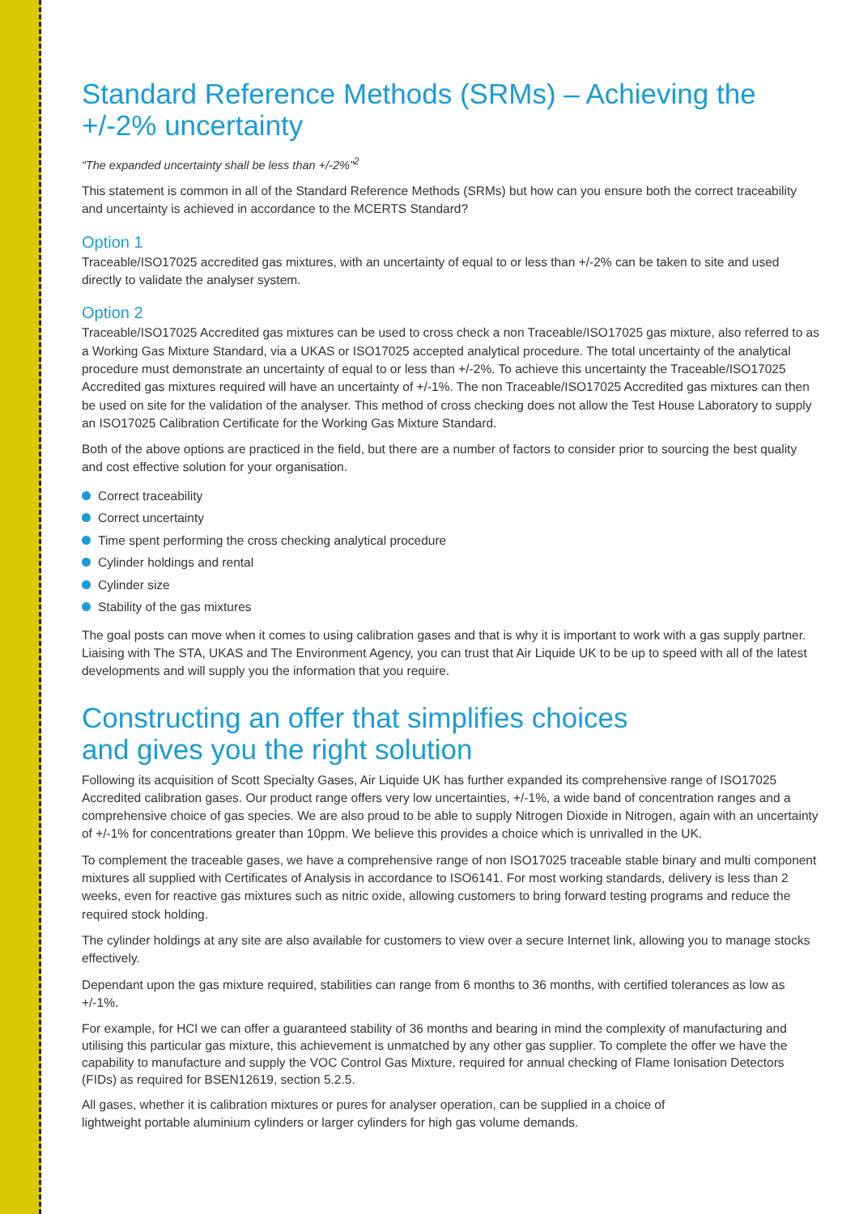Standard Reference Methods (SRMs) – Achieving the +/-2% uncertainty
“The expanded uncertainty shall be less than +/-2%”<sup>2</sup>
This statement is common in all of the Standard Reference Methods (SRMs) but how can you ensure both the correct traceability and uncertainty is achieved in accordance to the MCERTS Standard?
Option 1
Traceable/ISO17025 accredited gas mixtures, with an uncertainty of equal to or less than +/-2% can be taken to site and used directly to validate the analyser system.
Option 2
Traceable/ISO17025 Accredited gas mixtures can be used to cross check a non Traceable/ISO17025 gas mixture, also referred to as a Working Gas Mixture Standard, via a UKAS or ISO17025 accepted analytical procedure. The total uncertainty of the analytical procedure must demonstrate an uncertainty of equal to or less than +/-2%. To achieve this uncertainty the Traceable/ISO17025 Accredited gas mixtures required will have an uncertainty of +/-1%. The non Traceable/ISO17025 Accredited gas mixtures can then be used on site for the validation of the analyser. This method of cross checking does not allow the Test House Laboratory to supply an ISO17025 Calibration Certificate for the Working Gas Mixture Standard.
Both of the above options are practiced in the field, but there are a number of factors to consider prior to sourcing the best quality and cost effective solution for your organisation.
Correct traceability
Correct uncertainty
Time spent performing the cross checking analytical procedure
Cylinder holdings and rental
Cylinder size
Stability of the gas mixtures
The goal posts can move when it comes to using calibration gases and that is why it is important to work with a gas supply partner. Liaising with The STA, UKAS and The Environment Agency, you can trust that Air Liquide UK to be up to speed with all of the latest developments and will supply you the information that you require.
Constructing an offer that simplifies choices
and gives you the right solution
Following its acquisition of Scott Specialty Gases, Air Liquide UK has further expanded its comprehensive range of ISO17025 Accredited calibration gases. Our product range offers very low uncertainties, +/-1%, a wide band of concentration ranges and a comprehensive choice of gas species. We are also proud to be able to supply Nitrogen Dioxide in Nitrogen, again with an uncertainty of +/-1% for concentrations greater than 10ppm. We believe this provides a choice which is unrivalled in the UK.
To complement the traceable gases, we have a comprehensive range of non ISO17025 traceable stable binary and multi component mixtures all supplied with Certificates of Analysis in accordance to ISO6141. For most working standards, delivery is less than 2 weeks, even for reactive gas mixtures such as nitric oxide, allowing customers to bring forward testing programs and reduce the required stock holding.
The cylinder holdings at any site are also available for customers to view over a secure Internet link, allowing you to manage stocks effectively.
Dependant upon the gas mixture required, stabilities can range from 6 months to 36 months, with certified tolerances as low as +/-1%.
For example, for HCl we can offer a guaranteed stability of 36 months and bearing in mind the complexity of manufacturing and utilising this particular gas mixture, this achievement is unmatched by any other gas supplier. To complete the offer we have the capability to manufacture and supply the VOC Control Gas Mixture, required for annual checking of Flame Ionisation Detectors (FIDs) as required for BSEN12619, section 5.2.5.
All gases, whether it is calibration mixtures or pures for analyser operation, can be supplied in a choice of
lightweight portable aluminium cylinders or larger cylinders for high gas volume demands.